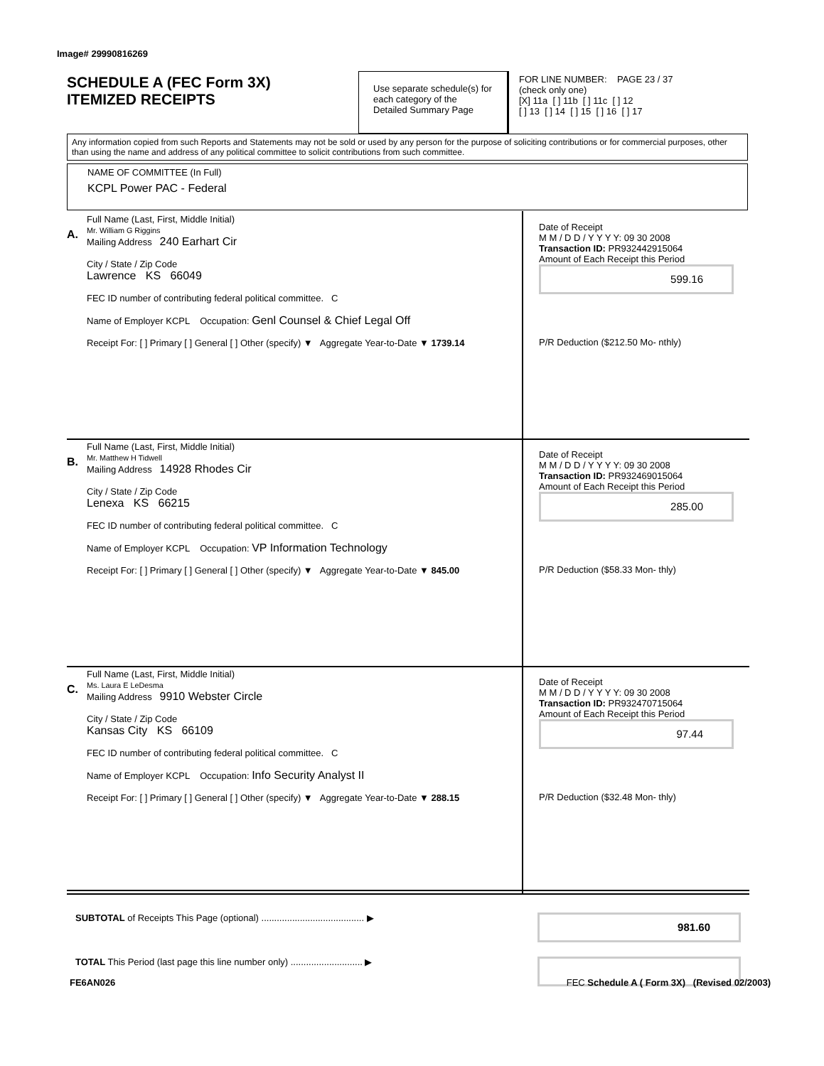Image# 29990816269
SCHEDULE A (FEC Form 3X)
ITEMIZED RECEIPTS
Use separate schedule(s) for each category of the Detailed Summary Page
FOR LINE NUMBER: PAGE 23 / 37
(check only one)
[X] 11a [ ] 11b [ ] 11c [ ] 12
[ ] 13 [ ] 14 [ ] 15 [ ] 16 [ ] 17
Any information copied from such Reports and Statements may not be sold or used by any person for the purpose of soliciting contributions or for commercial purposes, other than using the name and address of any political committee to solicit contributions from such committee.
NAME OF COMMITTEE (In Full)
KCPL Power PAC - Federal
A.
Full Name (Last, First, Middle Initial)
Mr. William G Riggins
Mailing Address 240 Earhart Cir
City / State / Zip Code
Lawrence KS 66049
FEC ID number of contributing federal political committee. C
Name of Employer KCPL Occupation: Genl Counsel & Chief Legal Off
Receipt For: [ ] Primary [ ] General [ ] Other (specify) ▼ Aggregate Year-to-Date ▼ 1739.14
Date of Receipt
M M / D D / Y Y Y Y: 09 30 2008
Transaction ID: PR932442915064
Amount of Each Receipt this Period
599.16
P/R Deduction ($212.50 Mo- nthly)
B.
Full Name (Last, First, Middle Initial)
Mr. Matthew H Tidwell
Mailing Address 14928 Rhodes Cir
City / State / Zip Code
Lenexa KS 66215
FEC ID number of contributing federal political committee. C
Name of Employer KCPL Occupation: VP Information Technology
Receipt For: [ ] Primary [ ] General [ ] Other (specify) ▼ Aggregate Year-to-Date ▼ 845.00
Date of Receipt
M M / D D / Y Y Y Y: 09 30 2008
Transaction ID: PR932469015064
Amount of Each Receipt this Period
285.00
P/R Deduction ($58.33 Mon- thly)
C.
Full Name (Last, First, Middle Initial)
Ms. Laura E LeDesma
Mailing Address 9910 Webster Circle
City / State / Zip Code
Kansas City KS 66109
FEC ID number of contributing federal political committee. C
Name of Employer KCPL Occupation: Info Security Analyst II
Receipt For: [ ] Primary [ ] General [ ] Other (specify) ▼ Aggregate Year-to-Date ▼ 288.15
Date of Receipt
M M / D D / Y Y Y Y: 09 30 2008
Transaction ID: PR932470715064
Amount of Each Receipt this Period
97.44
P/R Deduction ($32.48 Mon- thly)
SUBTOTAL of Receipts This Page (optional) ........................................ ▶ 981.60
TOTAL This Period (last page this line number only) ............................ ▶
FE6AN026
FEC Schedule A ( Form 3X) (Revised 02/2003)